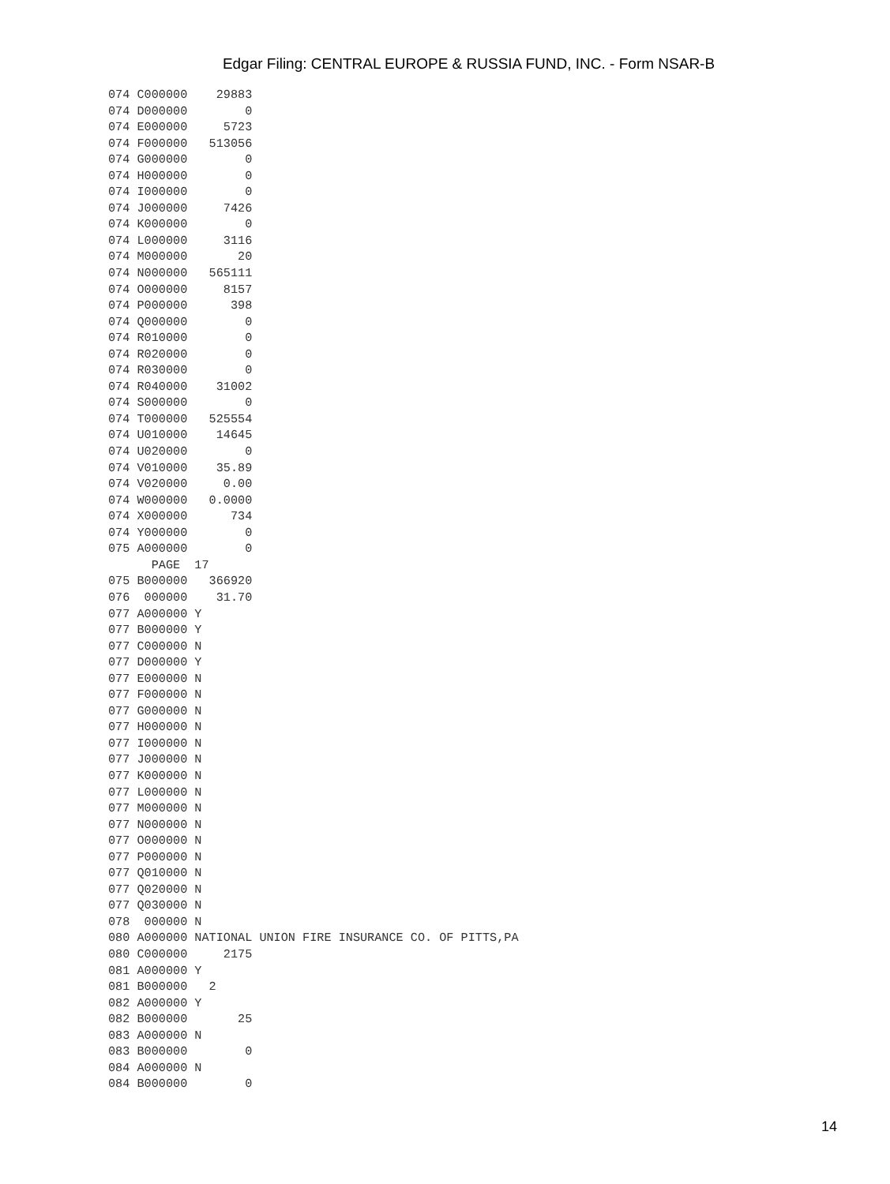Edgar Filing: CENTRAL EUROPE & RUSSIA FUND, INC. - Form NSAR-B
074 C000000    29883
074 D000000        0
074 E000000     5723
074 F000000   513056
074 G000000        0
074 H000000        0
074 I000000        0
074 J000000     7426
074 K000000        0
074 L000000     3116
074 M000000       20
074 N000000   565111
074 O000000     8157
074 P000000      398
074 Q000000        0
074 R010000        0
074 R020000        0
074 R030000        0
074 R040000    31002
074 S000000        0
074 T000000   525554
074 U010000    14645
074 U020000        0
074 V010000    35.89
074 V020000     0.00
074 W000000   0.0000
074 X000000      734
074 Y000000        0
075 A000000        0
      PAGE  17
075 B000000   366920
076  000000    31.70
077 A000000 Y
077 B000000 Y
077 C000000 N
077 D000000 Y
077 E000000 N
077 F000000 N
077 G000000 N
077 H000000 N
077 I000000 N
077 J000000 N
077 K000000 N
077 L000000 N
077 M000000 N
077 N000000 N
077 O000000 N
077 P000000 N
077 Q010000 N
077 Q020000 N
077 Q030000 N
078  000000 N
080 A000000 NATIONAL UNION FIRE INSURANCE CO. OF PITTS,PA
080 C000000     2175
081 A000000 Y
081 B000000   2
082 A000000 Y
082 B000000       25
083 A000000 N
083 B000000        0
084 A000000 N
084 B000000        0
14